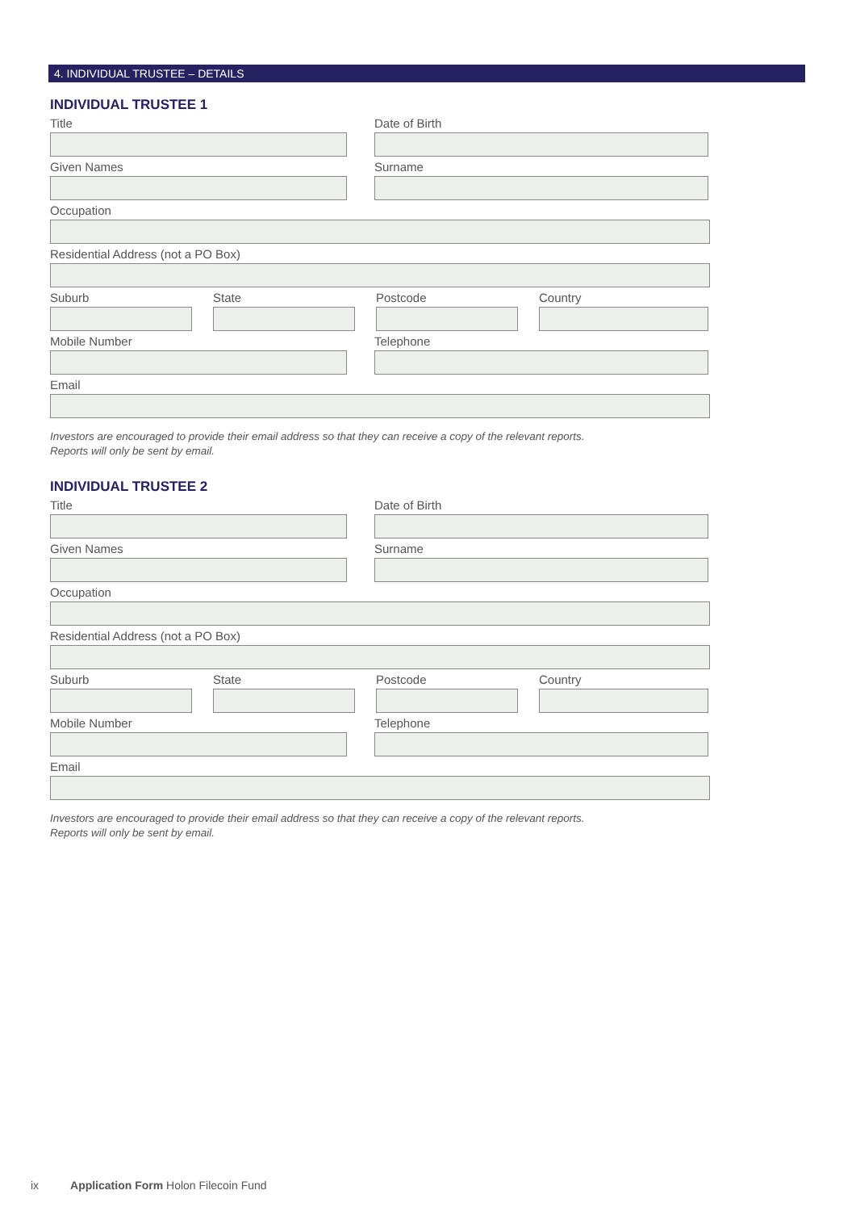4. INDIVIDUAL TRUSTEE – DETAILS
INDIVIDUAL TRUSTEE 1
Title Date of Birth
Given Names Surname
Occupation
Residential Address (not a PO Box)
Suburb State Postcode Country
Mobile Number Telephone
Email
Investors are encouraged to provide their email address so that they can receive a copy of the relevant reports.
Reports will only be sent by email.
INDIVIDUAL TRUSTEE 2
Title Date of Birth
Given Names Surname
Occupation
Residential Address (not a PO Box)
Suburb State Postcode Country
Mobile Number Telephone
Email
Investors are encouraged to provide their email address so that they can receive a copy of the relevant reports.
Reports will only be sent by email.
ix Application Form Holon Filecoin Fund